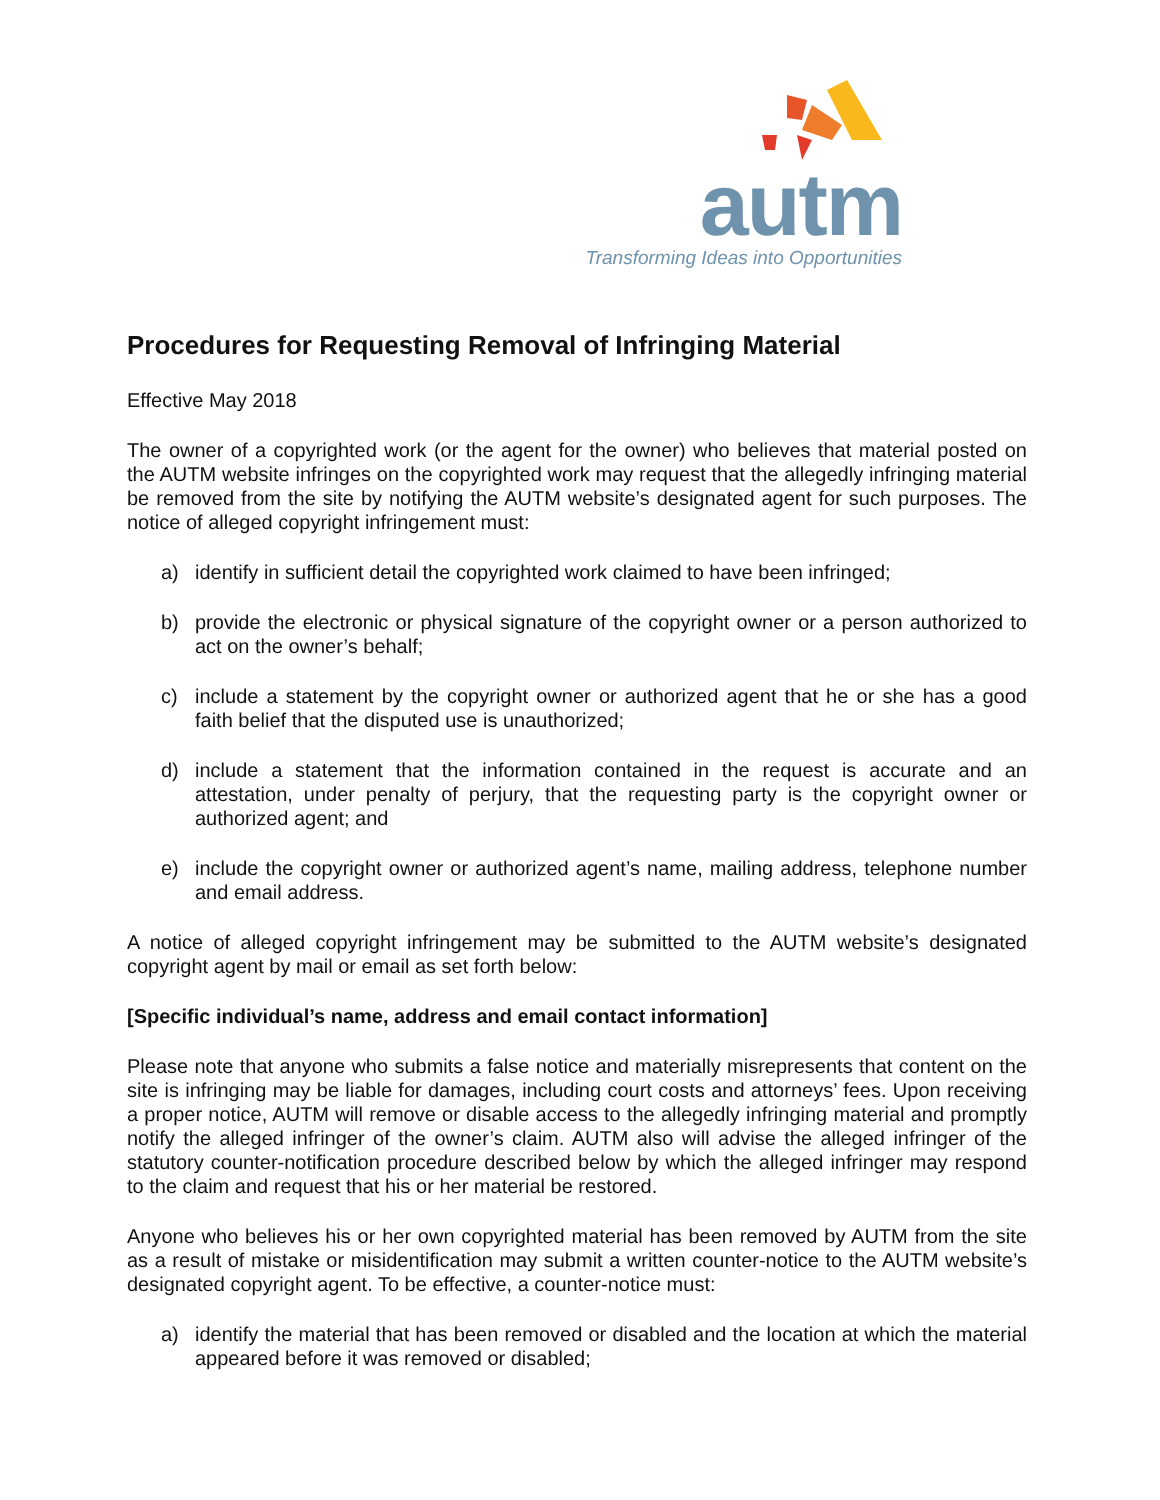autm
Transforming Ideas into Opportunities
Procedures for Requesting Removal of Infringing Material
Effective May 2018
The owner of a copyrighted work (or the agent for the owner) who believes that material posted on the AUTM website infringes on the copyrighted work may request that the allegedly infringing material be removed from the site by notifying the AUTM website’s designated agent for such purposes. The notice of alleged copyright infringement must:
a) identify in sufficient detail the copyrighted work claimed to have been infringed;
b) provide the electronic or physical signature of the copyright owner or a person authorized to act on the owner’s behalf;
c) include a statement by the copyright owner or authorized agent that he or she has a good faith belief that the disputed use is unauthorized;
d) include a statement that the information contained in the request is accurate and an attestation, under penalty of perjury, that the requesting party is the copyright owner or authorized agent; and
e) include the copyright owner or authorized agent’s name, mailing address, telephone number and email address.
A notice of alleged copyright infringement may be submitted to the AUTM website’s designated copyright agent by mail or email as set forth below:
[Specific individual’s name, address and email contact information]
Please note that anyone who submits a false notice and materially misrepresents that content on the site is infringing may be liable for damages, including court costs and attorneys’ fees. Upon receiving a proper notice, AUTM will remove or disable access to the allegedly infringing material and promptly notify the alleged infringer of the owner’s claim. AUTM also will advise the alleged infringer of the statutory counter-notification procedure described below by which the alleged infringer may respond to the claim and request that his or her material be restored.
Anyone who believes his or her own copyrighted material has been removed by AUTM from the site as a result of mistake or misidentification may submit a written counter-notice to the AUTM website’s designated copyright agent. To be effective, a counter-notice must:
a) identify the material that has been removed or disabled and the location at which the material appeared before it was removed or disabled;